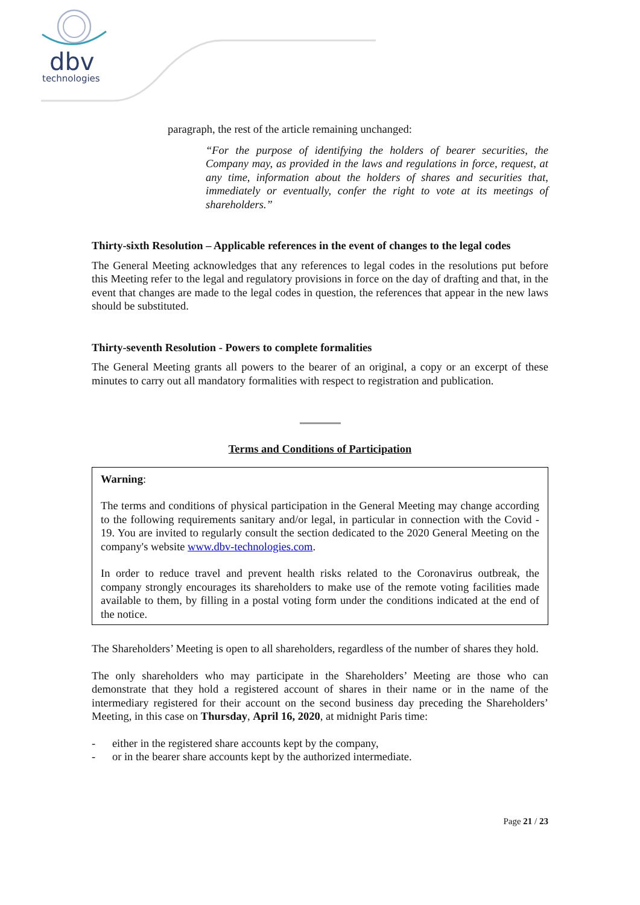dbv
technologies
paragraph, the rest of the article remaining unchanged:
“For the purpose of identifying the holders of bearer securities, the Company may, as provided in the laws and regulations in force, request, at any time, information about the holders of shares and securities that, immediately or eventually, confer the right to vote at its meetings of shareholders.”
Thirty-sixth Resolution – Applicable references in the event of changes to the legal codes
The General Meeting acknowledges that any references to legal codes in the resolutions put before this Meeting refer to the legal and regulatory provisions in force on the day of drafting and that, in the event that changes are made to the legal codes in question, the references that appear in the new laws should be substituted.
Thirty-seventh Resolution - Powers to complete formalities
The General Meeting grants all powers to the bearer of an original, a copy or an excerpt of these minutes to carry out all mandatory formalities with respect to registration and publication.
Terms and Conditions of Participation
Warning:
The terms and conditions of physical participation in the General Meeting may change according to the following requirements sanitary and/or legal, in particular in connection with the Covid - 19. You are invited to regularly consult the section dedicated to the 2020 General Meeting on the company's website www.dbv-technologies.com.
In order to reduce travel and prevent health risks related to the Coronavirus outbreak, the company strongly encourages its shareholders to make use of the remote voting facilities made available to them, by filling in a postal voting form under the conditions indicated at the end of the notice.
The Shareholders’ Meeting is open to all shareholders, regardless of the number of shares they hold.
The only shareholders who may participate in the Shareholders’ Meeting are those who can demonstrate that they hold a registered account of shares in their name or in the name of the intermediary registered for their account on the second business day preceding the Shareholders’ Meeting, in this case on Thursday, April 16, 2020, at midnight Paris time:
- either in the registered share accounts kept by the company,
- or in the bearer share accounts kept by the authorized intermediate.
Page 21 / 23